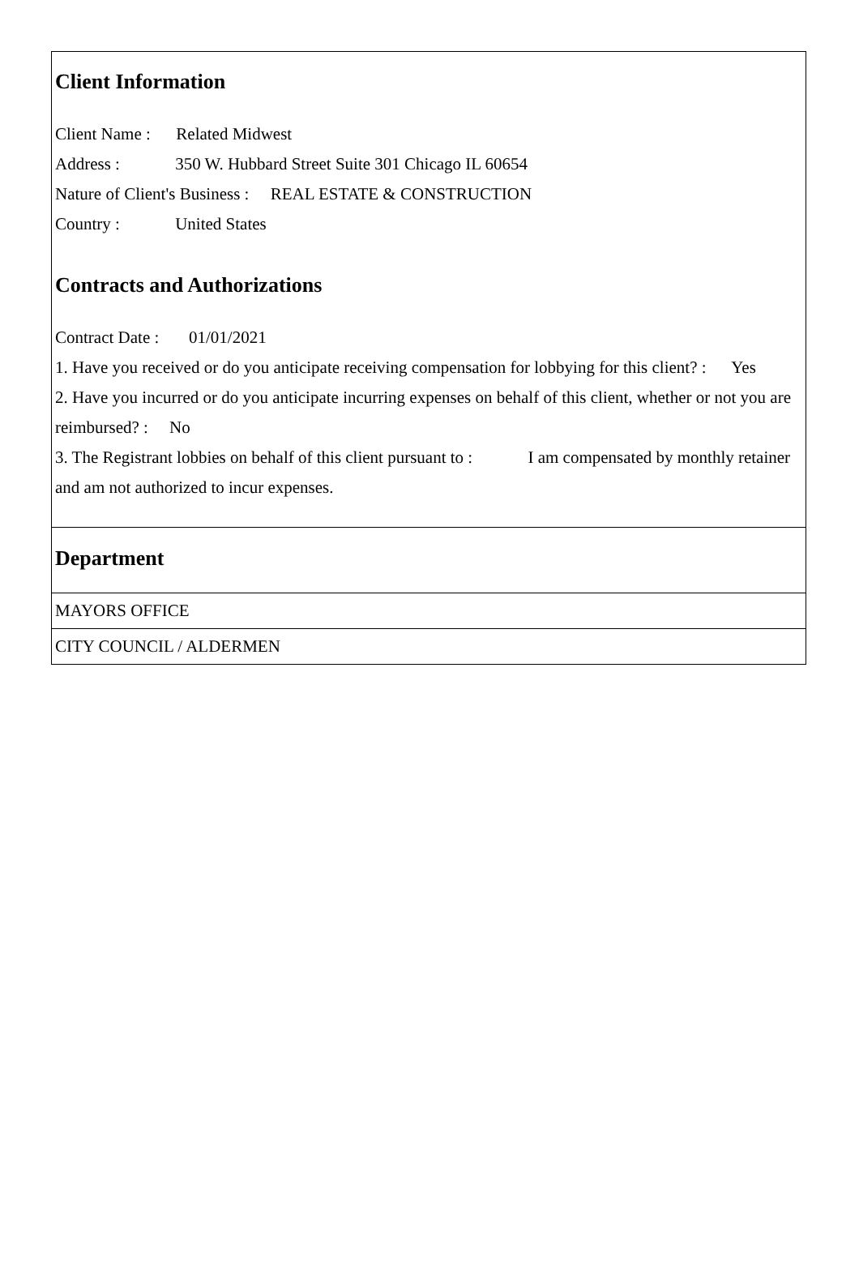Client Information
Client Name : Related Midwest
Address : 350 W. Hubbard Street Suite 301 Chicago IL 60654
Nature of Client's Business : REAL ESTATE & CONSTRUCTION
Country : United States
Contracts and Authorizations
Contract Date : 01/01/2021
1. Have you received or do you anticipate receiving compensation for lobbying for this client? : Yes
2. Have you incurred or do you anticipate incurring expenses on behalf of this client, whether or not you are reimbursed? : No
3. The Registrant lobbies on behalf of this client pursuant to : I am compensated by monthly retainer and am not authorized to incur expenses.
Department
MAYORS OFFICE
CITY COUNCIL / ALDERMEN